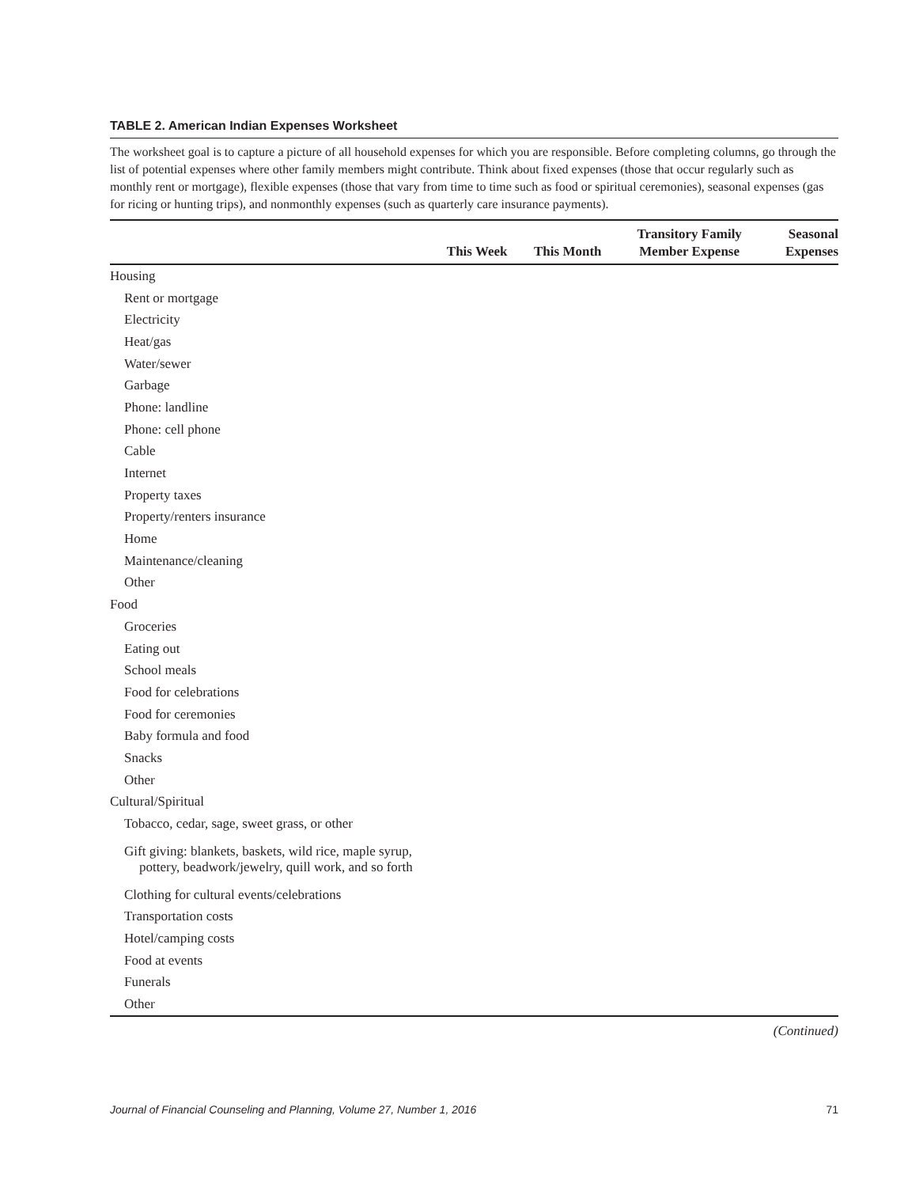TABLE 2. American Indian Expenses Worksheet
The worksheet goal is to capture a picture of all household expenses for which you are responsible. Before completing columns, go through the list of potential expenses where other family members might contribute. Think about fixed expenses (those that occur regularly such as monthly rent or mortgage), flexible expenses (those that vary from time to time such as food or spiritual ceremonies), seasonal expenses (gas for ricing or hunting trips), and nonmonthly expenses (such as quarterly care insurance payments).
| | This Week | This Month | Transitory Family Member Expense | Seasonal Expenses |
| --- | --- | --- | --- | --- |
| Housing | | | | |
| Rent or mortgage | | | | |
| Electricity | | | | |
| Heat/gas | | | | |
| Water/sewer | | | | |
| Garbage | | | | |
| Phone: landline | | | | |
| Phone: cell phone | | | | |
| Cable | | | | |
| Internet | | | | |
| Property taxes | | | | |
| Property/renters insurance | | | | |
| Home | | | | |
| Maintenance/cleaning | | | | |
| Other | | | | |
| Food | | | | |
| Groceries | | | | |
| Eating out | | | | |
| School meals | | | | |
| Food for celebrations | | | | |
| Food for ceremonies | | | | |
| Baby formula and food | | | | |
| Snacks | | | | |
| Other | | | | |
| Cultural/Spiritual | | | | |
| Tobacco, cedar, sage, sweet grass, or other | | | | |
| Gift giving: blankets, baskets, wild rice, maple syrup, pottery, beadwork/jewelry, quill work, and so forth | | | | |
| Clothing for cultural events/celebrations | | | | |
| Transportation costs | | | | |
| Hotel/camping costs | | | | |
| Food at events | | | | |
| Funerals | | | | |
| Other | | | | |
(Continued)
Journal of Financial Counseling and Planning, Volume 27, Number 1, 2016 71